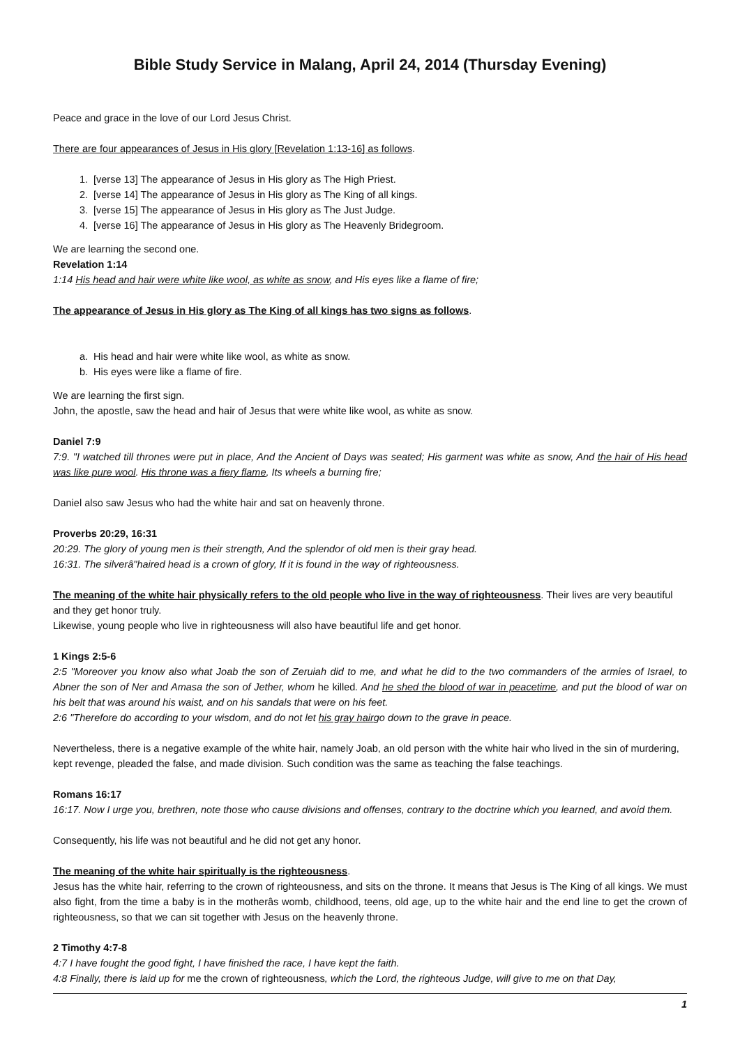Bible Study Service in Malang, April 24, 2014 (Thursday Evening)
Peace and grace in the love of our Lord Jesus Christ.
There are four appearances of Jesus in His glory [Revelation 1:13-16] as follows.
1. [verse 13] The appearance of Jesus in His glory as The High Priest.
2. [verse 14] The appearance of Jesus in His glory as The King of all kings.
3. [verse 15] The appearance of Jesus in His glory as The Just Judge.
4. [verse 16] The appearance of Jesus in His glory as The Heavenly Bridegroom.
We are learning the second one.
Revelation 1:14
1:14 His head and hair were white like wool, as white as snow, and His eyes like a flame of fire;
The appearance of Jesus in His glory as The King of all kings has two signs as follows.
a. His head and hair were white like wool, as white as snow.
b. His eyes were like a flame of fire.
We are learning the first sign.
John, the apostle, saw the head and hair of Jesus that were white like wool, as white as snow.
Daniel 7:9
7:9. "I watched till thrones were put in place, And the Ancient of Days was seated; His garment was white as snow, And the hair of His head was like pure wool. His throne was a fiery flame, Its wheels a burning fire;
Daniel also saw Jesus who had the white hair and sat on heavenly throne.
Proverbs 20:29, 16:31
20:29. The glory of young men is their strength, And the splendor of old men is their gray head.
16:31. The silverâ"haired head is a crown of glory, If it is found in the way of righteousness.
The meaning of the white hair physically refers to the old people who live in the way of righteousness. Their lives are very beautiful and they get honor truly.
Likewise, young people who live in righteousness will also have beautiful life and get honor.
1 Kings 2:5-6
2:5 "Moreover you know also what Joab the son of Zeruiah did to me, and what he did to the two commanders of the armies of Israel, to Abner the son of Ner and Amasa the son of Jether, whom he killed. And he shed the blood of war in peacetime, and put the blood of war on his belt that was around his waist, and on his sandals that were on his feet.
2:6 "Therefore do according to your wisdom, and do not let his gray hairgo down to the grave in peace.
Nevertheless, there is a negative example of the white hair, namely Joab, an old person with the white hair who lived in the sin of murdering, kept revenge, pleaded the false, and made division. Such condition was the same as teaching the false teachings.
Romans 16:17
16:17. Now I urge you, brethren, note those who cause divisions and offenses, contrary to the doctrine which you learned, and avoid them.
Consequently, his life was not beautiful and he did not get any honor.
The meaning of the white hair spiritually is the righteousness.
Jesus has the white hair, referring to the crown of righteousness, and sits on the throne. It means that Jesus is The King of all kings. We must also fight, from the time a baby is in the motherâs womb, childhood, teens, old age, up to the white hair and the end line to get the crown of righteousness, so that we can sit together with Jesus on the heavenly throne.
2 Timothy 4:7-8
4:7 I have fought the good fight, I have finished the race, I have kept the faith.
4:8 Finally, there is laid up for me the crown of righteousness, which the Lord, the righteous Judge, will give to me on that Day,
1